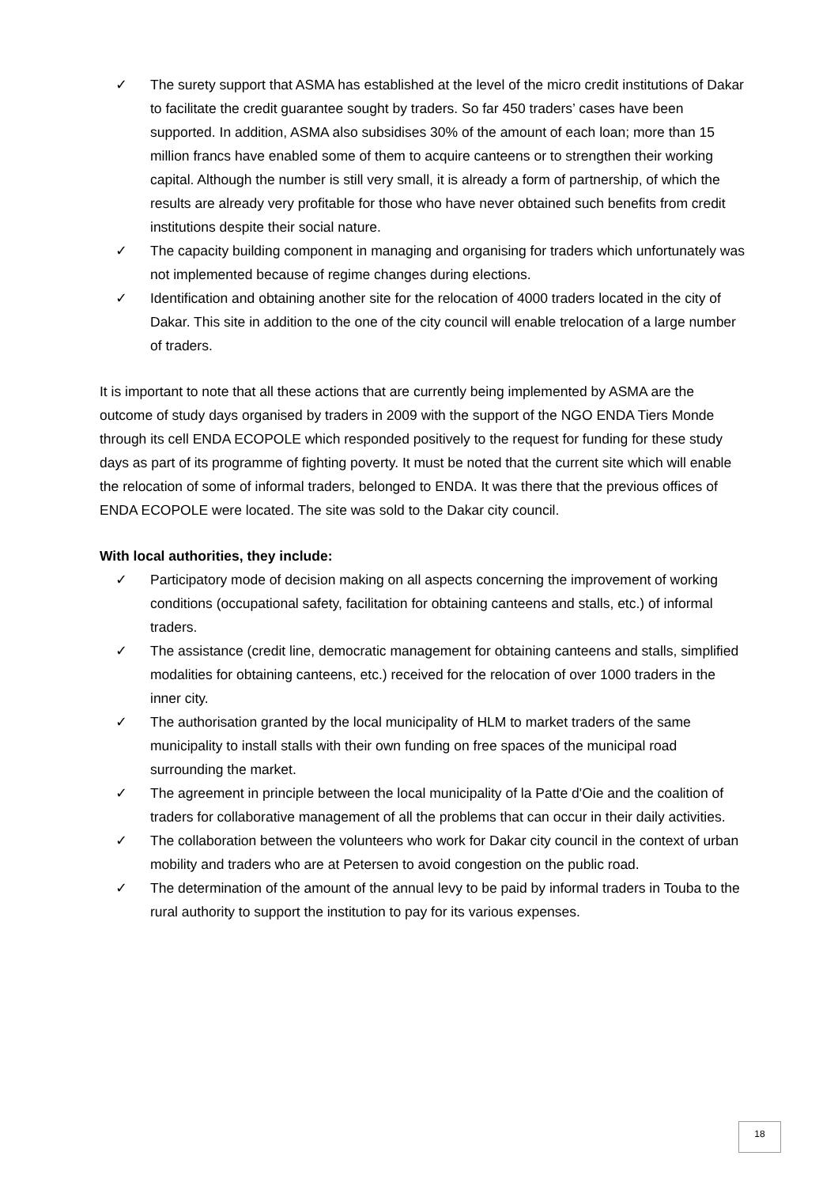✓ The surety support that ASMA has established at the level of the micro credit institutions of Dakar to facilitate the credit guarantee sought by traders. So far 450 traders’ cases have been supported. In addition, ASMA also subsidises 30% of the amount of each loan; more than 15 million francs have enabled some of them to acquire canteens or to strengthen their working capital. Although the number is still very small, it is already a form of partnership, of which the results are already very profitable for those who have never obtained such benefits from credit institutions despite their social nature.
✓ The capacity building component in managing and organising for traders which unfortunately was not implemented because of regime changes during elections.
✓ Identification and obtaining another site for the relocation of 4000 traders located in the city of Dakar. This site in addition to the one of the city council will enable trelocation of a large number of traders.
It is important to note that all these actions that are currently being implemented by ASMA are the outcome of study days organised by traders in 2009 with the support of the NGO ENDA Tiers Monde through its cell ENDA ECOPOLE which responded positively to the request for funding for these study days as part of its programme of fighting poverty. It must be noted that the current site which will enable the relocation of some of informal traders, belonged to ENDA. It was there that the previous offices of ENDA ECOPOLE were located. The site was sold to the Dakar city council.
With local authorities, they include:
✓ Participatory mode of decision making on all aspects concerning the improvement of working conditions (occupational safety, facilitation for obtaining canteens and stalls, etc.) of informal traders.
✓ The assistance (credit line, democratic management for obtaining canteens and stalls, simplified modalities for obtaining canteens, etc.) received for the relocation of over 1000 traders in the inner city.
✓ The authorisation granted by the local municipality of HLM to market traders of the same municipality to install stalls with their own funding on free spaces of the municipal road surrounding the market.
✓ The agreement in principle between the local municipality of la Patte d'Oie and the coalition of traders for collaborative management of all the problems that can occur in their daily activities.
✓ The collaboration between the volunteers who work for Dakar city council in the context of urban mobility and traders who are at Petersen to avoid congestion on the public road.
✓ The determination of the amount of the annual levy to be paid by informal traders in Touba to the rural authority to support the institution to pay for its various expenses.
18